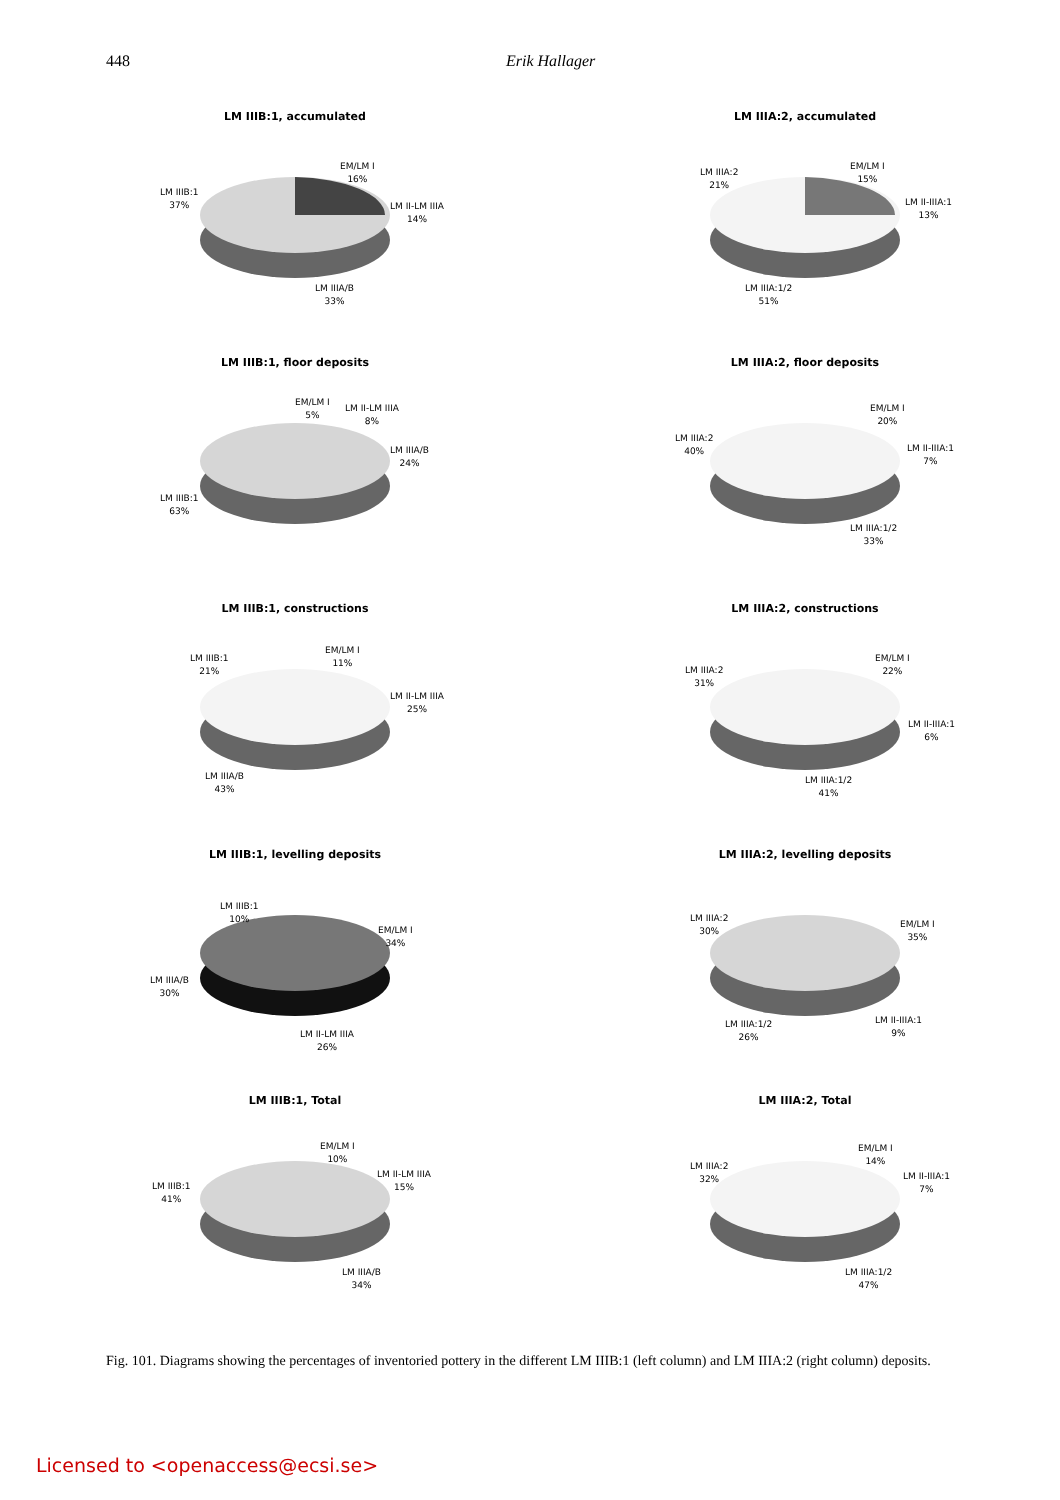448 Erik Hallager
LM IIIB:1, accumulated
EM/LM I
16%
LM II-LM IIIA
14%
LM IIIB:1
37%
LM IIIA/B
33%
LM IIIA:2, accumulated
EM/LM I
15%
LM II-IIIA:1
13%
LM IIIA:2
21%
LM IIIA:1/2
51%
LM IIIB:1, floor deposits
EM/LM I
5%
LM II-LM IIIA
8%
LM IIIA/B
24%
LM IIIB:1
63%
LM IIIA:2, floor deposits
EM/LM I
20%
LM II-IIIA:1
7%
LM IIIA:2
40%
LM IIIA:1/2
33%
LM IIIB:1, constructions
EM/LM I
11%
LM II-LM IIIA
25%
LM IIIB:1
21%
LM IIIA/B
43%
LM IIIA:2, constructions
EM/LM I
22%
LM II-IIIA:1
6%
LM IIIA:2
31%
LM IIIA:1/2
41%
LM IIIB:1, levelling deposits
LM IIIB:1
10%
EM/LM I
34%
LM IIIA/B
30%
LM II-LM IIIA
26%
LM IIIA:2, levelling deposits
EM/LM I
35%
LM IIIA:2
30%
LM IIIA:1/2
26%
LM II-IIIA:1
9%
LM IIIB:1, Total
EM/LM I
10%
LM II-LM IIIA
15%
LM IIIB:1
41%
LM IIIA/B
34%
LM IIIA:2, Total
EM/LM I
14%
LM II-IIIA:1
7%
LM IIIA:2
32%
LM IIIA:1/2
47%
Fig. 101. Diagrams showing the percentages of inventoried pottery in the different LM IIIB:1 (left column) and LM IIIA:2 (right column) deposits.
Licensed to <openaccess@ecsi.se>